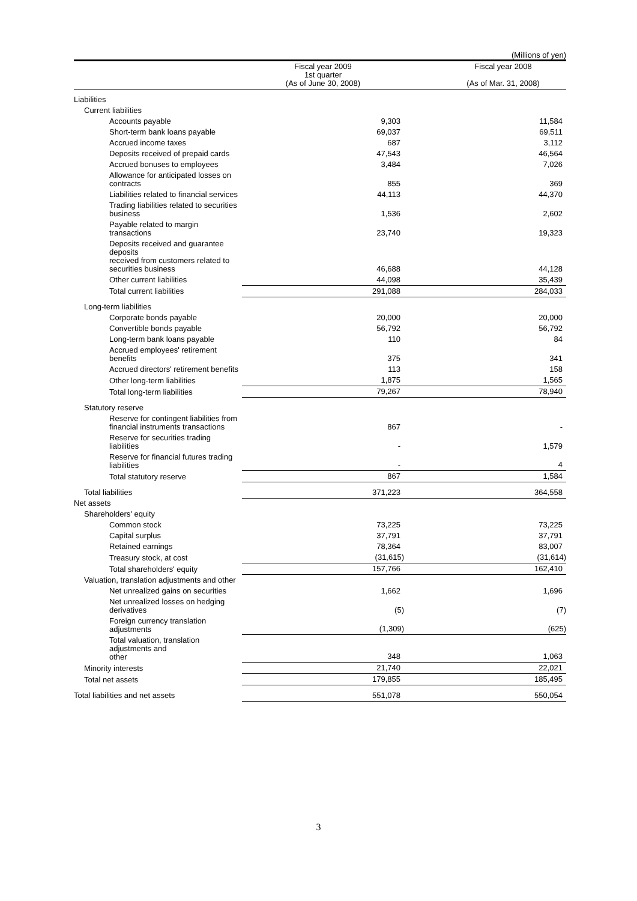(Millions of yen)
| | Fiscal year 2009 1st quarter (As of June 30, 2008) | Fiscal year 2008 (As of Mar. 31, 2008) |
| --- | --- | --- |
| Liabilities | | |
| Current liabilities | | |
| Accounts payable | 9,303 | 11,584 |
| Short-term bank loans payable | 69,037 | 69,511 |
| Accrued income taxes | 687 | 3,112 |
| Deposits received of prepaid cards | 47,543 | 46,564 |
| Accrued bonuses to employees | 3,484 | 7,026 |
| Allowance for anticipated losses on contracts | 855 | 369 |
| Liabilities related to financial services | 44,113 | 44,370 |
| Trading liabilities related to securities business | 1,536 | 2,602 |
| Payable related to margin transactions | 23,740 | 19,323 |
| Deposits received and guarantee deposits received from customers related to securities business | 46,688 | 44,128 |
| Other current liabilities | 44,098 | 35,439 |
| Total current liabilities | 291,088 | 284,033 |
| Long-term liabilities | | |
| Corporate bonds payable | 20,000 | 20,000 |
| Convertible bonds payable | 56,792 | 56,792 |
| Long-term bank loans payable | 110 | 84 |
| Accrued employees' retirement benefits | 375 | 341 |
| Accrued directors' retirement benefits | 113 | 158 |
| Other long-term liabilities | 1,875 | 1,565 |
| Total long-term liabilities | 79,267 | 78,940 |
| Statutory reserve | | |
| Reserve for contingent liabilities from financial instruments transactions | 867 | - |
| Reserve for securities trading liabilities | - | 1,579 |
| Reserve for financial futures trading liabilities | - | 4 |
| Total statutory reserve | 867 | 1,584 |
| Total liabilities | 371,223 | 364,558 |
| Net assets | | |
| Shareholders' equity | | |
| Common stock | 73,225 | 73,225 |
| Capital surplus | 37,791 | 37,791 |
| Retained earnings | 78,364 | 83,007 |
| Treasury stock, at cost | (31,615) | (31,614) |
| Total shareholders' equity | 157,766 | 162,410 |
| Valuation, translation adjustments and other | | |
| Net unrealized gains on securities | 1,662 | 1,696 |
| Net unrealized losses on hedging derivatives | (5) | (7) |
| Foreign currency translation adjustments | (1,309) | (625) |
| Total valuation, translation adjustments and other | 348 | 1,063 |
| Minority interests | 21,740 | 22,021 |
| Total net assets | 179,855 | 185,495 |
| Total liabilities and net assets | 551,078 | 550,054 |
3